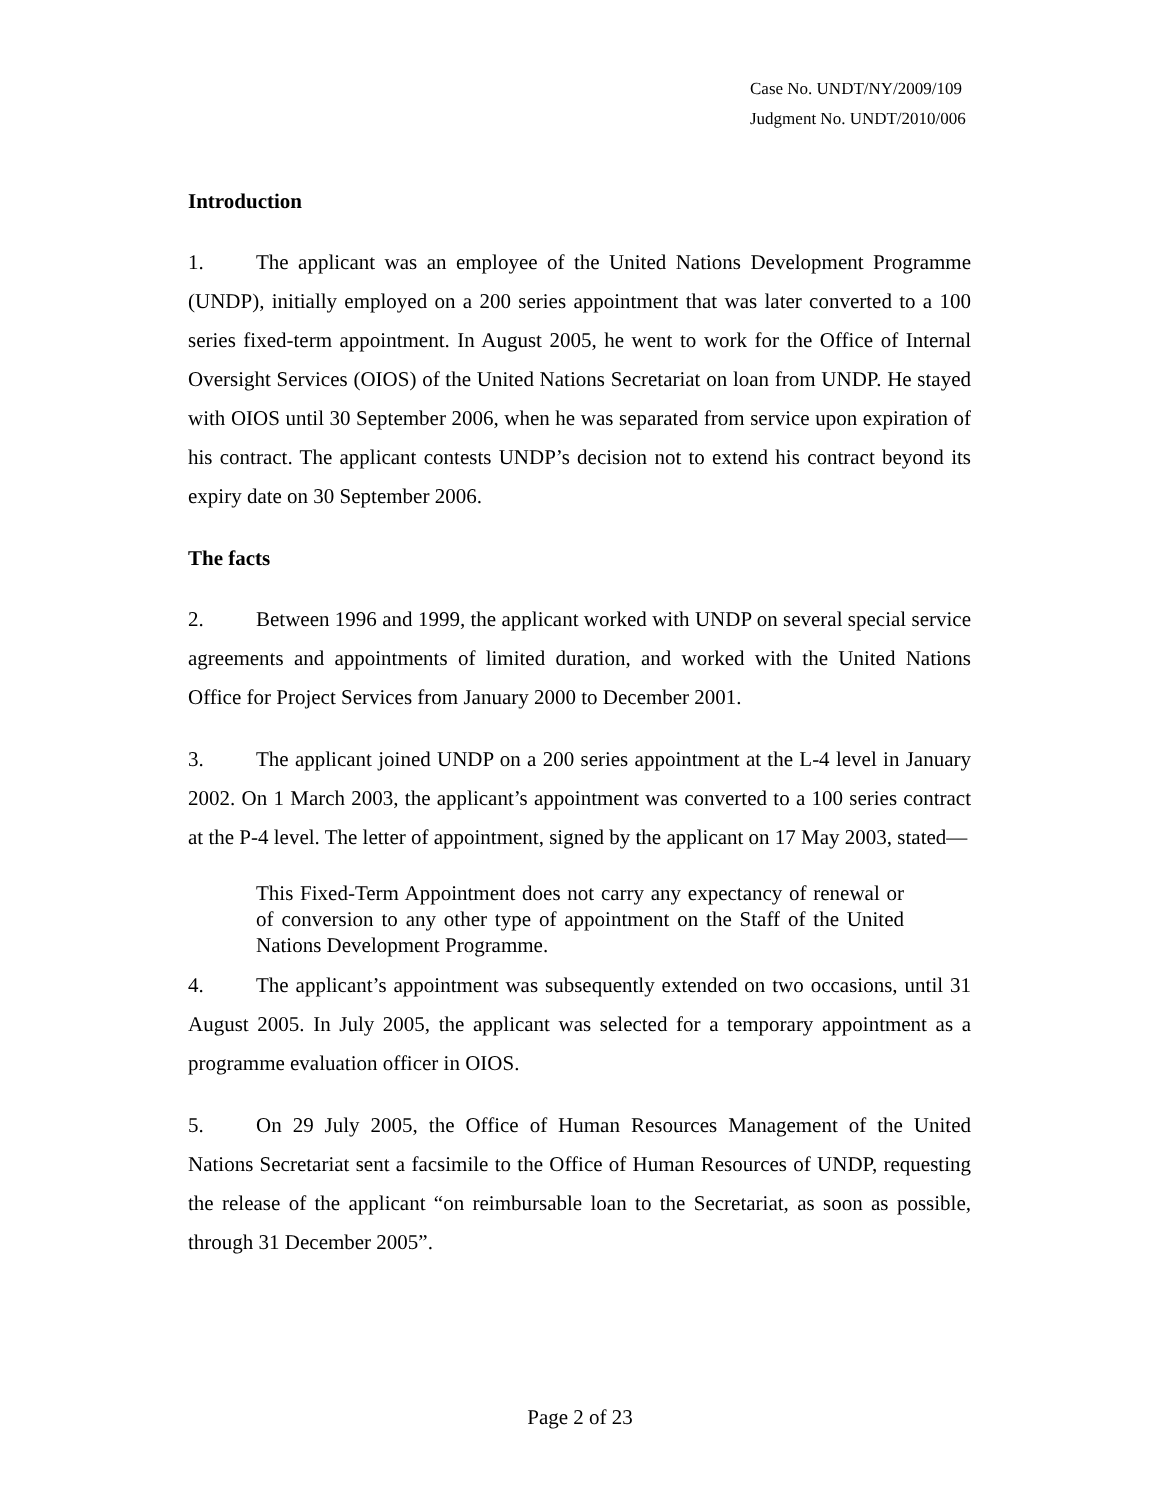Case No. UNDT/NY/2009/109
Judgment No. UNDT/2010/006
Introduction
1. The applicant was an employee of the United Nations Development Programme (UNDP), initially employed on a 200 series appointment that was later converted to a 100 series fixed-term appointment. In August 2005, he went to work for the Office of Internal Oversight Services (OIOS) of the United Nations Secretariat on loan from UNDP. He stayed with OIOS until 30 September 2006, when he was separated from service upon expiration of his contract. The applicant contests UNDP’s decision not to extend his contract beyond its expiry date on 30 September 2006.
The facts
2. Between 1996 and 1999, the applicant worked with UNDP on several special service agreements and appointments of limited duration, and worked with the United Nations Office for Project Services from January 2000 to December 2001.
3. The applicant joined UNDP on a 200 series appointment at the L-4 level in January 2002. On 1 March 2003, the applicant’s appointment was converted to a 100 series contract at the P-4 level. The letter of appointment, signed by the applicant on 17 May 2003, stated—
This Fixed-Term Appointment does not carry any expectancy of renewal or of conversion to any other type of appointment on the Staff of the United Nations Development Programme.
4. The applicant’s appointment was subsequently extended on two occasions, until 31 August 2005. In July 2005, the applicant was selected for a temporary appointment as a programme evaluation officer in OIOS.
5. On 29 July 2005, the Office of Human Resources Management of the United Nations Secretariat sent a facsimile to the Office of Human Resources of UNDP, requesting the release of the applicant “on reimbursable loan to the Secretariat, as soon as possible, through 31 December 2005”.
Page 2 of 23